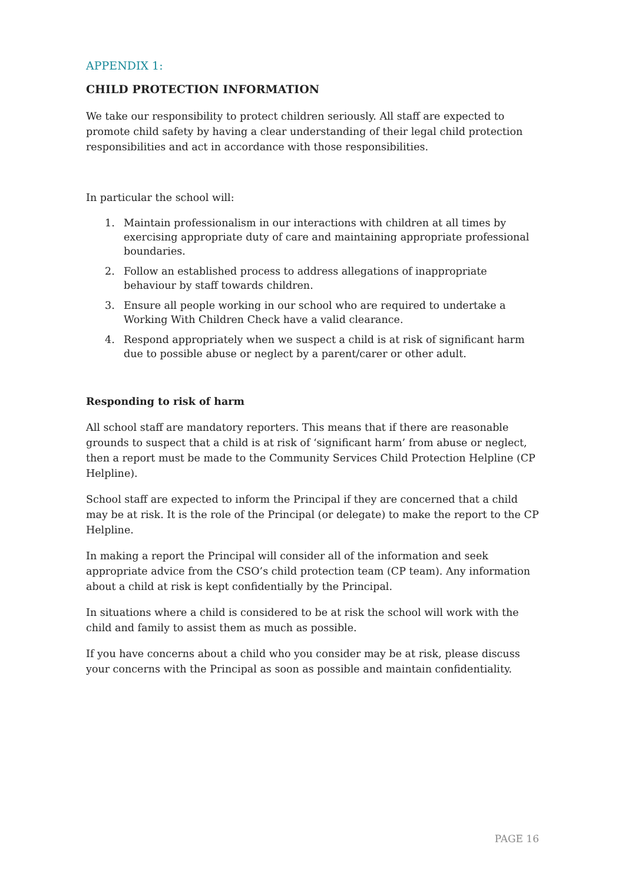APPENDIX 1:
CHILD PROTECTION INFORMATION
We take our responsibility to protect children seriously. All staff are expected to promote child safety by having a clear understanding of their legal child protection responsibilities and act in accordance with those responsibilities.
In particular the school will:
1. Maintain professionalism in our interactions with children at all times by exercising appropriate duty of care and maintaining appropriate professional boundaries.
2. Follow an established process to address allegations of inappropriate behaviour by staff towards children.
3. Ensure all people working in our school who are required to undertake a Working With Children Check have a valid clearance.
4. Respond appropriately when we suspect a child is at risk of significant harm due to possible abuse or neglect by a parent/carer or other adult.
Responding to risk of harm
All school staff are mandatory reporters. This means that if there are reasonable grounds to suspect that a child is at risk of ‘significant harm’ from abuse or neglect, then a report must be made to the Community Services Child Protection Helpline (CP Helpline).
School staff are expected to inform the Principal if they are concerned that a child may be at risk. It is the role of the Principal (or delegate) to make the report to the CP Helpline.
In making a report the Principal will consider all of the information and seek appropriate advice from the CSO’s child protection team (CP team). Any information about a child at risk is kept confidentially by the Principal.
In situations where a child is considered to be at risk the school will work with the child and family to assist them as much as possible.
If you have concerns about a child who you consider may be at risk, please discuss your concerns with the Principal as soon as possible and maintain confidentiality.
PAGE 16